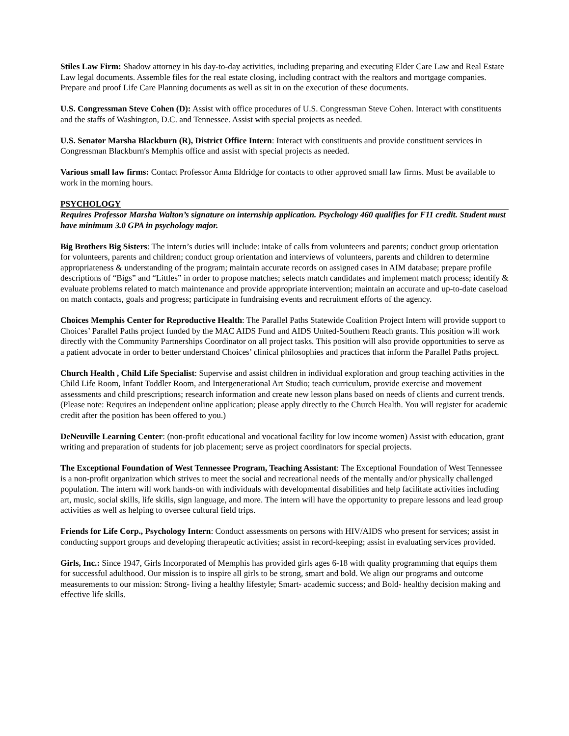Stiles Law Firm: Shadow attorney in his day-to-day activities, including preparing and executing Elder Care Law and Real Estate Law legal documents. Assemble files for the real estate closing, including contract with the realtors and mortgage companies. Prepare and proof Life Care Planning documents as well as sit in on the execution of these documents.
U.S. Congressman Steve Cohen (D): Assist with office procedures of U.S. Congressman Steve Cohen. Interact with constituents and the staffs of Washington, D.C. and Tennessee. Assist with special projects as needed.
U.S. Senator Marsha Blackburn (R), District Office Intern: Interact with constituents and provide constituent services in Congressman Blackburn′s Memphis office and assist with special projects as needed.
Various small law firms: Contact Professor Anna Eldridge for contacts to other approved small law firms. Must be available to work in the morning hours.
PSYCHOLOGY
Requires Professor Marsha Walton’s signature on internship application. Psychology 460 qualifies for F11 credit. Student must have minimum 3.0 GPA in psychology major.
Big Brothers Big Sisters: The intern’s duties will include: intake of calls from volunteers and parents; conduct group orientation for volunteers, parents and children; conduct group orientation and interviews of volunteers, parents and children to determine appropriateness & understanding of the program; maintain accurate records on assigned cases in AIM database; prepare profile descriptions of “Bigs” and “Littles” in order to propose matches; selects match candidates and implement match process; identify & evaluate problems related to match maintenance and provide appropriate intervention; maintain an accurate and up-to-date caseload on match contacts, goals and progress; participate in fundraising events and recruitment efforts of the agency.
Choices Memphis Center for Reproductive Health: The Parallel Paths Statewide Coalition Project Intern will provide support to Choices’ Parallel Paths project funded by the MAC AIDS Fund and AIDS United-Southern Reach grants. This position will work directly with the Community Partnerships Coordinator on all project tasks. This position will also provide opportunities to serve as a patient advocate in order to better understand Choices’ clinical philosophies and practices that inform the Parallel Paths project.
Church Health , Child Life Specialist: Supervise and assist children in individual exploration and group teaching activities in the Child Life Room, Infant Toddler Room, and Intergenerational Art Studio; teach curriculum, provide exercise and movement assessments and child prescriptions; research information and create new lesson plans based on needs of clients and current trends. (Please note: Requires an independent online application; please apply directly to the Church Health. You will register for academic credit after the position has been offered to you.)
DeNeuville Learning Center: (non-profit educational and vocational facility for low income women) Assist with education, grant writing and preparation of students for job placement; serve as project coordinators for special projects.
The Exceptional Foundation of West Tennessee Program, Teaching Assistant: The Exceptional Foundation of West Tennessee is a non-profit organization which strives to meet the social and recreational needs of the mentally and/or physically challenged population. The intern will work hands-on with individuals with developmental disabilities and help facilitate activities including art, music, social skills, life skills, sign language, and more. The intern will have the opportunity to prepare lessons and lead group activities as well as helping to oversee cultural field trips.
Friends for Life Corp., Psychology Intern: Conduct assessments on persons with HIV/AIDS who present for services; assist in conducting support groups and developing therapeutic activities; assist in record-keeping; assist in evaluating services provided.
Girls, Inc.: Since 1947, Girls Incorporated of Memphis has provided girls ages 6-18 with quality programming that equips them for successful adulthood. Our mission is to inspire all girls to be strong, smart and bold. We align our programs and outcome measurements to our mission: Strong- living a healthy lifestyle; Smart- academic success; and Bold- healthy decision making and effective life skills.